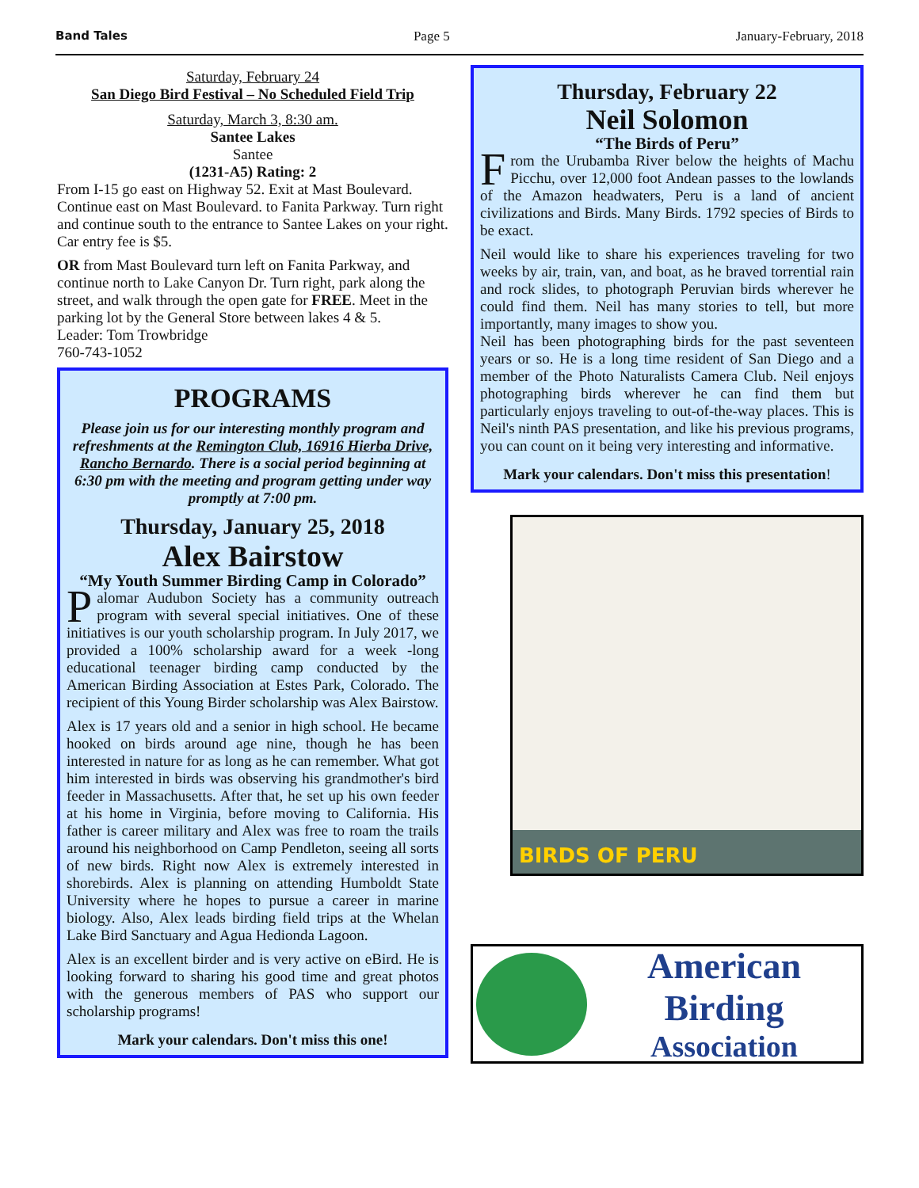Band Tales Page 5 January-February, 2018
Saturday, February 24
San Diego Bird Festival – No Scheduled Field Trip
Saturday, March 3, 8:30 am.
Santee Lakes
Santee
(1231-A5) Rating: 2
From I-15 go east on Highway 52. Exit at Mast Boulevard. Continue east on Mast Boulevard. to Fanita Parkway. Turn right and continue south to the entrance to Santee Lakes on your right. Car entry fee is $5.
OR from Mast Boulevard turn left on Fanita Parkway, and continue north to Lake Canyon Dr. Turn right, park along the street, and walk through the open gate for FREE. Meet in the parking lot by the General Store between lakes 4 & 5.
Leader: Tom Trowbridge
760-743-1052
PROGRAMS
Please join us for our interesting monthly program and refreshments at the Remington Club, 16916 Hierba Drive, Rancho Bernardo. There is a social period beginning at 6:30 pm with the meeting and program getting under way promptly at 7:00 pm.
Thursday, January 25, 2018
Alex Bairstow
“My Youth Summer Birding Camp in Colorado”
Palomar Audubon Society has a community outreach program with several special initiatives. One of these initiatives is our youth scholarship program. In July 2017, we provided a 100% scholarship award for a week -long educational teenager birding camp conducted by the American Birding Association at Estes Park, Colorado. The recipient of this Young Birder scholarship was Alex Bairstow.
Alex is 17 years old and a senior in high school. He became hooked on birds around age nine, though he has been interested in nature for as long as he can remember. What got him interested in birds was observing his grandmother's bird feeder in Massachusetts. After that, he set up his own feeder at his home in Virginia, before moving to California. His father is career military and Alex was free to roam the trails around his neighborhood on Camp Pendleton, seeing all sorts of new birds. Right now Alex is extremely interested in shorebirds. Alex is planning on attending Humboldt State University where he hopes to pursue a career in marine biology. Also, Alex leads birding field trips at the Whelan Lake Bird Sanctuary and Agua Hedionda Lagoon.
Alex is an excellent birder and is very active on eBird. He is looking forward to sharing his good time and great photos with the generous members of PAS who support our scholarship programs!
Mark your calendars. Don't miss this one!
Thursday, February 22
Neil Solomon
“The Birds of Peru”
From the Urubamba River below the heights of Machu Picchu, over 12,000 foot Andean passes to the lowlands of the Amazon headwaters, Peru is a land of ancient civilizations and Birds. Many Birds. 1792 species of Birds to be exact.
Neil would like to share his experiences traveling for two weeks by air, train, van, and boat, as he braved torrential rain and rock slides, to photograph Peruvian birds wherever he could find them. Neil has many stories to tell, but more importantly, many images to show you.
Neil has been photographing birds for the past seventeen years or so. He is a long time resident of San Diego and a member of the Photo Naturalists Camera Club. Neil enjoys photographing birds wherever he can find them but particularly enjoys traveling to out-of-the-way places. This is Neil's ninth PAS presentation, and like his previous programs, you can count on it being very interesting and informative.
Mark your calendars. Don't miss this presentation!
BIRDS OF PERU
American Birding
Association